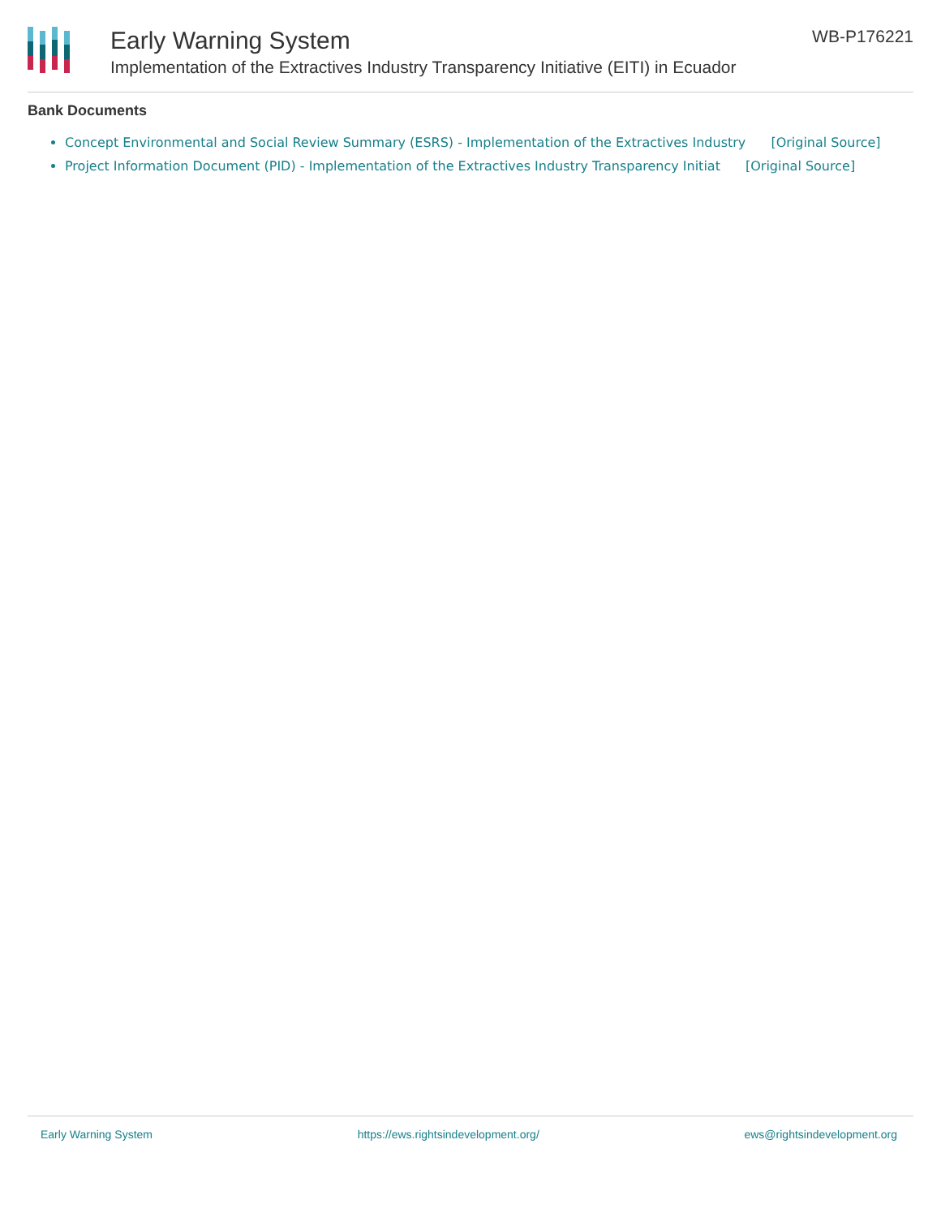Early Warning System
Implementation of the Extractives Industry Transparency Initiative (EITI) in Ecuador
WB-P176221
Bank Documents
Concept Environmental and Social Review Summary (ESRS) - Implementation of the Extractives Industry [Original Source]
Project Information Document (PID) - Implementation of the Extractives Industry Transparency Initiat [Original Source]
Early Warning System https://ews.rightsindevelopment.org/ ews@rightsindevelopment.org